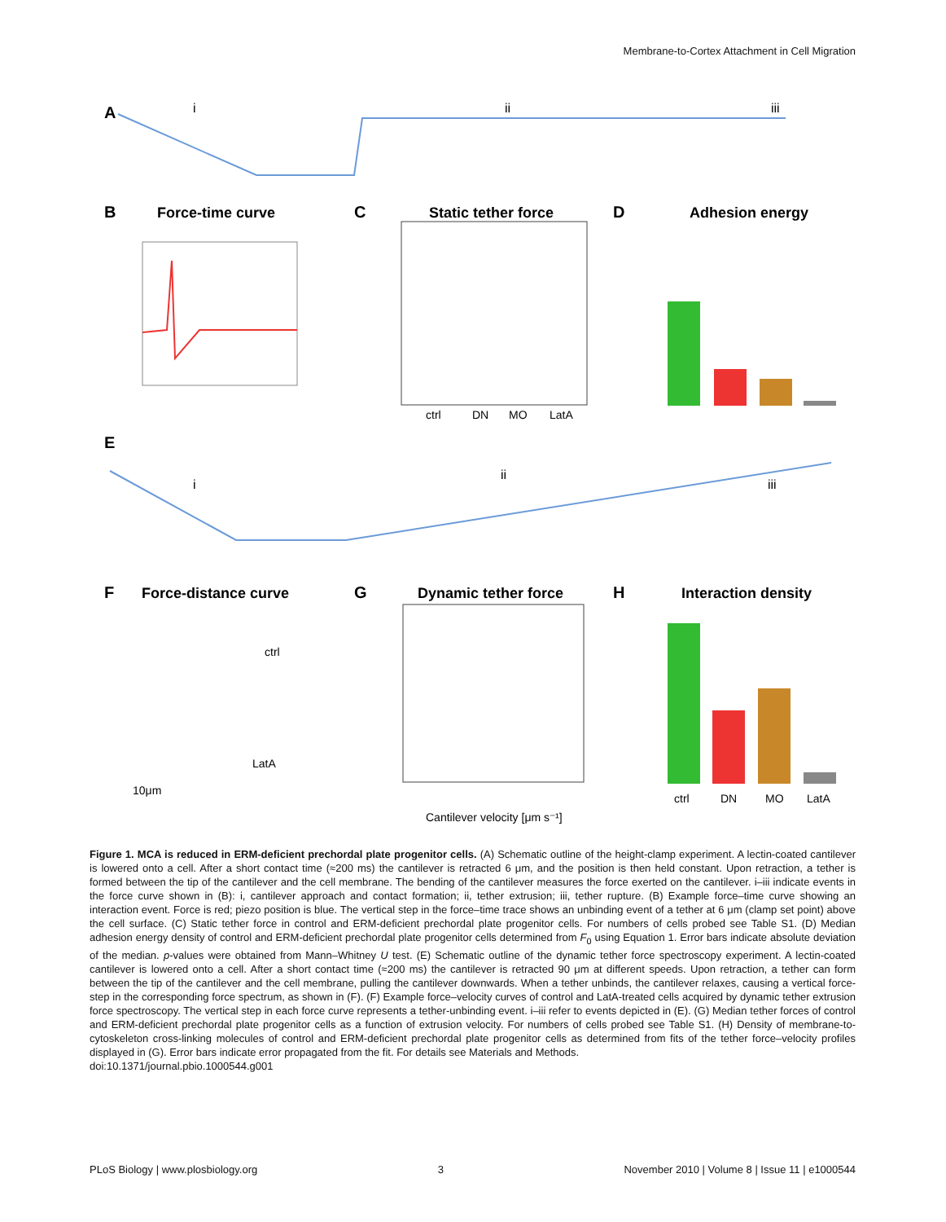Membrane-to-Cortex Attachment in Cell Migration
A
i
ii
iii
B
Force-time curve
C
Static tether force
ctrl
DN
MO
LatA
D
Adhesion energy
E
i
ii
iii
F
Force-distance curve
ctrl
LatA
10μm
G
Dynamic tether force
Cantilever velocity [μm s⁻¹]
H
Interaction density
ctrl
DN
MO
LatA
Figure 1. MCA is reduced in ERM-deficient prechordal plate progenitor cells. (A) Schematic outline of the height-clamp experiment. A lectin-coated cantilever is lowered onto a cell. After a short contact time (≈200 ms) the cantilever is retracted 6 μm, and the position is then held constant. Upon retraction, a tether is formed between the tip of the cantilever and the cell membrane. The bending of the cantilever measures the force exerted on the cantilever. i–iii indicate events in the force curve shown in (B): i, cantilever approach and contact formation; ii, tether extrusion; iii, tether rupture. (B) Example force–time curve showing an interaction event. Force is red; piezo position is blue. The vertical step in the force–time trace shows an unbinding event of a tether at 6 μm (clamp set point) above the cell surface. (C) Static tether force in control and ERM-deficient prechordal plate progenitor cells. For numbers of cells probed see Table S1. (D) Median adhesion energy density of control and ERM-deficient prechordal plate progenitor cells determined from F<sub>0</sub> using Equation 1. Error bars indicate absolute deviation of the median. p-values were obtained from Mann–Whitney U test. (E) Schematic outline of the dynamic tether force spectroscopy experiment. A lectin-coated cantilever is lowered onto a cell. After a short contact time (≈200 ms) the cantilever is retracted 90 μm at different speeds. Upon retraction, a tether can form between the tip of the cantilever and the cell membrane, pulling the cantilever downwards. When a tether unbinds, the cantilever relaxes, causing a vertical force-step in the corresponding force spectrum, as shown in (F). (F) Example force–velocity curves of control and LatA-treated cells acquired by dynamic tether extrusion force spectroscopy. The vertical step in each force curve represents a tether-unbinding event. i–iii refer to events depicted in (E). (G) Median tether forces of control and ERM-deficient prechordal plate progenitor cells as a function of extrusion velocity. For numbers of cells probed see Table S1. (H) Density of membrane-to-cytoskeleton cross-linking molecules of control and ERM-deficient prechordal plate progenitor cells as determined from fits of the tether force–velocity profiles displayed in (G). Error bars indicate error propagated from the fit. For details see Materials and Methods.
doi:10.1371/journal.pbio.1000544.g001
PLoS Biology | www.plosbiology.org 3 November 2010 | Volume 8 | Issue 11 | e1000544